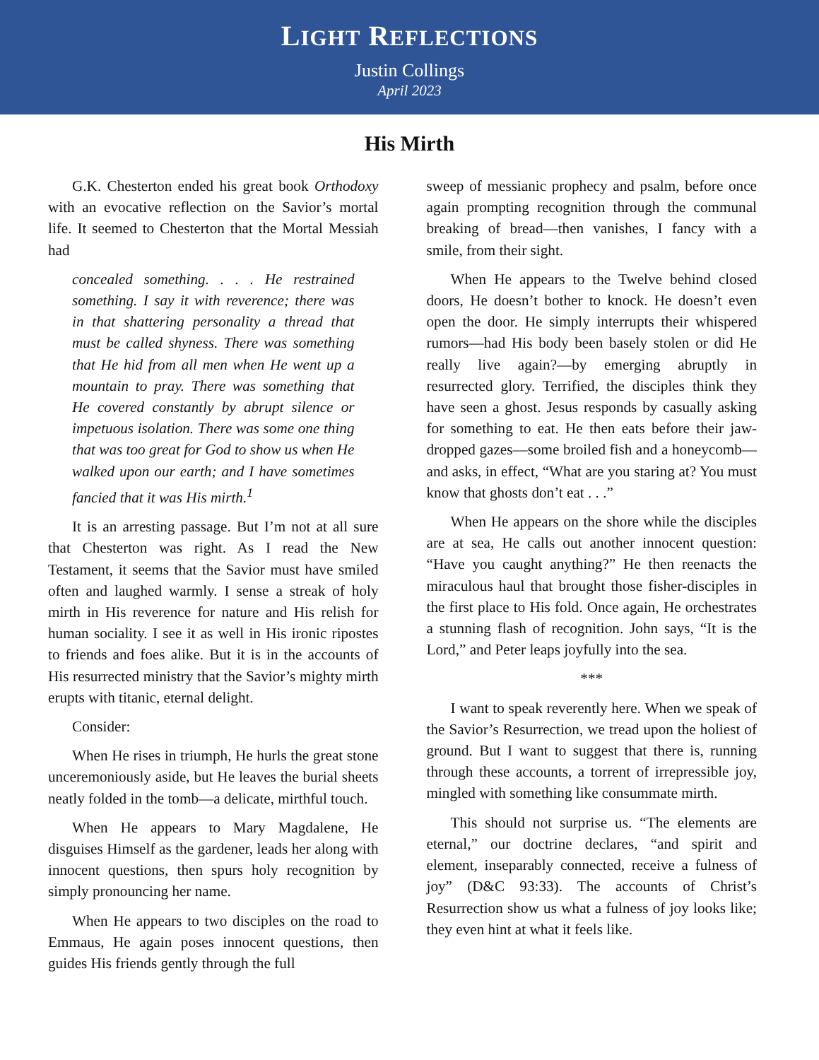LIGHT REFLECTIONS
Justin Collings
April 2023
His Mirth
G.K. Chesterton ended his great book Orthodoxy with an evocative reflection on the Savior’s mortal life. It seemed to Chesterton that the Mortal Messiah had
concealed something. . . . He restrained something. I say it with reverence; there was in that shattering personality a thread that must be called shyness. There was something that He hid from all men when He went up a mountain to pray. There was something that He covered constantly by abrupt silence or impetuous isolation. There was some one thing that was too great for God to show us when He walked upon our earth; and I have sometimes fancied that it was His mirth.<sup>1</sup>
It is an arresting passage. But I’m not at all sure that Chesterton was right. As I read the New Testament, it seems that the Savior must have smiled often and laughed warmly. I sense a streak of holy mirth in His reverence for nature and His relish for human sociality. I see it as well in His ironic ripostes to friends and foes alike. But it is in the accounts of His resurrected ministry that the Savior’s mighty mirth erupts with titanic, eternal delight.
Consider:
When He rises in triumph, He hurls the great stone unceremoniously aside, but He leaves the burial sheets neatly folded in the tomb—a delicate, mirthful touch.
When He appears to Mary Magdalene, He disguises Himself as the gardener, leads her along with innocent questions, then spurs holy recognition by simply pronouncing her name.
When He appears to two disciples on the road to Emmaus, He again poses innocent questions, then guides His friends gently through the full
sweep of messianic prophecy and psalm, before once again prompting recognition through the communal breaking of bread—then vanishes, I fancy with a smile, from their sight.
When He appears to the Twelve behind closed doors, He doesn’t bother to knock. He doesn’t even open the door. He simply interrupts their whispered rumors—had His body been basely stolen or did He really live again?—by emerging abruptly in resurrected glory. Terrified, the disciples think they have seen a ghost. Jesus responds by casually asking for something to eat. He then eats before their jaw-dropped gazes—some broiled fish and a honeycomb—and asks, in effect, “What are you staring at? You must know that ghosts don’t eat . . .”
When He appears on the shore while the disciples are at sea, He calls out another innocent question: “Have you caught anything?” He then reenacts the miraculous haul that brought those fisher-disciples in the first place to His fold. Once again, He orchestrates a stunning flash of recognition. John says, “It is the Lord,” and Peter leaps joyfully into the sea.
***
I want to speak reverently here. When we speak of the Savior’s Resurrection, we tread upon the holiest of ground. But I want to suggest that there is, running through these accounts, a torrent of irrepressible joy, mingled with something like consummate mirth.
This should not surprise us. “The elements are eternal,” our doctrine declares, “and spirit and element, inseparably connected, receive a fulness of joy” (D&C 93:33). The accounts of Christ’s Resurrection show us what a fulness of joy looks like; they even hint at what it feels like.